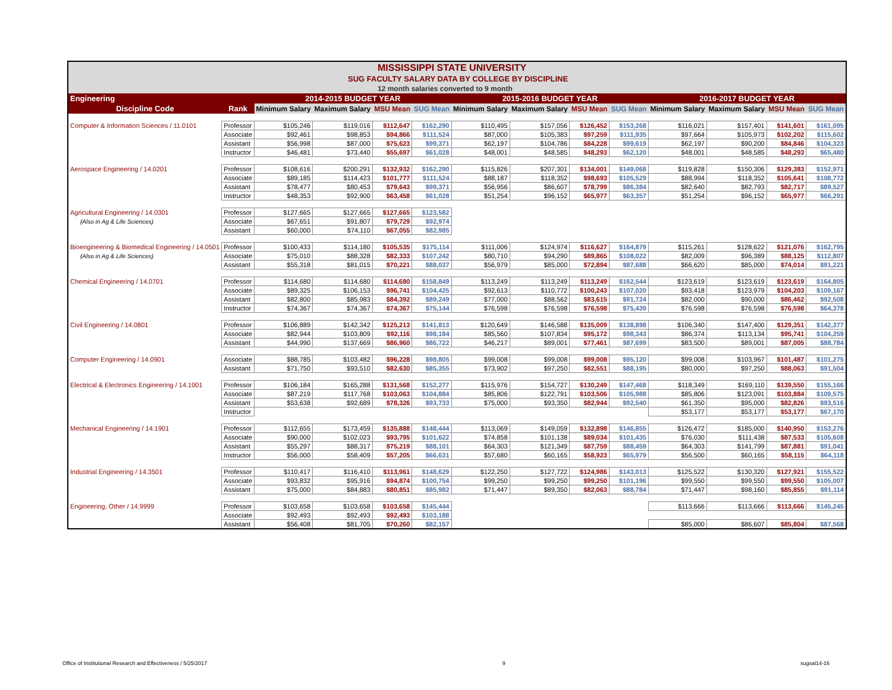| MISSISSIPPI STATE UNIVERSITY | | | | | | | | | | | | | |
| SUG FACULTY SALARY DATA BY COLLEGE BY DISCIPLINE | | | | | | | | | | | | | |
| 12 month salaries converted to 9 month | | | | | | | | | | | | | |
| Engineering | | 2014-2015 BUDGET YEAR | | | | 2015-2016 BUDGET YEAR | | | | 2016-2017 BUDGET YEAR | | | |
| Discipline Code | Rank | Minimum Salary | Maximum Salary | MSU Mean | SUG Mean | Minimum Salary | Maximum Salary | MSU Mean | SUG Mean | Minimum Salary | Maximum Salary | MSU Mean | SUG Mean |
| Computer & Information Sciences / 11.0101 | Professor | $105,246 | $119,016 | $112,647 | $162,290 | $110,495 | $157,056 | $126,452 | $153,268 | $116,021 | $157,401 | $141,601 | $161,095 |
| | Associate | $92,461 | $98,853 | $94,866 | $111,524 | $87,000 | $105,383 | $97,259 | $111,935 | $97,664 | $105,973 | $102,202 | $115,602 |
| | Assistant | $56,998 | $87,000 | $75,623 | $99,371 | $62,197 | $104,786 | $84,228 | $99,619 | $62,197 | $90,200 | $84,846 | $104,323 |
| | Instructor | $46,481 | $73,440 | $55,697 | $61,028 | $48,001 | $48,585 | $48,293 | $62,120 | $48,001 | $48,585 | $48,293 | $65,480 |
| Aerospace Engineering / 14.0201 | Professor | $108,616 | $200,291 | $132,932 | $162,290 | $115,826 | $207,301 | $134,001 | $149,068 | $119,828 | $150,306 | $129,383 | $152,971 |
| | Associate | $89,185 | $114,423 | $101,777 | $111,524 | $88,187 | $118,352 | $98,693 | $105,529 | $88,994 | $118,352 | $105,641 | $108,772 |
| | Assistant | $78,477 | $80,453 | $79,643 | $99,371 | $56,956 | $86,607 | $78,799 | $86,384 | $82,640 | $82,793 | $82,717 | $89,527 |
| | Instructor | $48,353 | $92,900 | $63,458 | $61,028 | $51,254 | $96,152 | $65,977 | $63,357 | $51,254 | $96,152 | $65,977 | $66,291 |
| Agricultural Engineering / 14.0301 | Professor | $127,665 | $127,665 | $127,665 | $123,582 | | | | | | | | |
| (Also in Ag & Life Sciences) | Associate | $67,651 | $91,807 | $79,729 | $92,974 | | | | | | | | |
| | Assistant | $60,000 | $74,110 | $67,055 | $82,985 | | | | | | | | |
| Bioengineering & Biomedical Engineering / 14.0501 | Professor | $100,433 | $114,180 | $105,535 | $175,114 | $111,006 | $124,974 | $116,627 | $164,879 | $115,261 | $128,622 | $121,076 | $162,795 |
| (Also in Ag & Life Sciences) | Associate | $75,010 | $88,328 | $82,333 | $107,242 | $80,710 | $94,290 | $89,865 | $108,022 | $82,009 | $96,389 | $88,125 | $112,807 |
| | Assistant | $55,318 | $81,015 | $70,221 | $88,037 | $56,979 | $85,000 | $72,894 | $87,688 | $66,620 | $85,000 | $74,014 | $91,221 |
| Chemical Engineering / 14.0701 | Professor | $114,680 | $114,680 | $114,680 | $158,849 | $113,249 | $113,249 | $113,249 | $162,544 | $123,619 | $123,619 | $123,619 | $164,805 |
| | Associate | $89,325 | $106,153 | $96,741 | $104,425 | $92,613 | $110,772 | $100,243 | $107,020 | $93,418 | $123,979 | $104,203 | $109,167 |
| | Assistant | $82,800 | $85,983 | $84,392 | $89,249 | $77,000 | $88,562 | $83,615 | $91,724 | $82,000 | $90,000 | $86,462 | $92,508 |
| | Instructor | $74,367 | $74,367 | $74,367 | $75,144 | $76,598 | $76,598 | $76,598 | $75,439 | $76,598 | $76,598 | $76,598 | $64,378 |
| Civil Engineering / 14.0801 | Professor | $106,889 | $142,342 | $125,213 | $141,813 | $120,649 | $146,588 | $135,009 | $138,898 | $106,340 | $147,400 | $129,351 | $142,377 |
| | Associate | $82,944 | $103,809 | $92,116 | $98,184 | $85,560 | $107,834 | $95,172 | $98,343 | $86,374 | $113,134 | $95,741 | $104,259 |
| | Assistant | $44,990 | $137,669 | $86,960 | $86,722 | $46,217 | $89,001 | $77,461 | $87,699 | $83,500 | $89,001 | $87,005 | $88,784 |
| Computer Engineering / 14.0901 | Associate | $88,785 | $103,482 | $96,228 | $98,805 | $99,008 | $99,008 | $99,008 | $95,120 | $99,008 | $103,967 | $101,487 | $101,275 |
| | Assistant | $71,750 | $93,510 | $82,630 | $85,355 | $73,902 | $97,250 | $82,551 | $88,195 | $80,000 | $97,250 | $88,063 | $91,504 |
| Electrical & Electronics Engineering / 14.1001 | Professor | $106,184 | $165,288 | $131,568 | $152,277 | $115,976 | $154,727 | $130,249 | $147,468 | $118,349 | $169,110 | $139,550 | $155,166 |
| | Associate | $87,219 | $117,768 | $103,063 | $104,884 | $85,806 | $122,791 | $103,506 | $105,988 | $85,806 | $123,091 | $103,884 | $109,575 |
| | Assistant | $53,638 | $92,689 | $78,326 | $93,733 | $75,000 | $93,350 | $82,944 | $92,540 | $61,350 | $95,000 | $82,826 | $93,516 |
| | Instructor | | | | | | | | | $53,177 | $53,177 | $53,177 | $67,170 |
| Mechanical Engineering / 14.1901 | Professor | $112,655 | $173,459 | $135,888 | $148,444 | $113,069 | $149,059 | $132,898 | $146,855 | $126,472 | $185,000 | $140,950 | $153,276 |
| | Associate | $90,000 | $102,023 | $93,795 | $101,622 | $74,858 | $101,138 | $89,034 | $101,435 | $76,030 | $111,438 | $87,533 | $105,608 |
| | Assistant | $55,297 | $88,317 | $75,219 | $88,101 | $64,303 | $121,349 | $87,759 | $88,459 | $64,303 | $141,799 | $87,881 | $91,041 |
| | Instructor | $56,000 | $58,409 | $57,205 | $66,631 | $57,680 | $60,165 | $58,923 | $65,979 | $56,500 | $60,165 | $58,115 | $64,118 |
| Industrial Engineering / 14.3501 | Professor | $110,417 | $116,410 | $113,961 | $148,629 | $122,250 | $127,722 | $124,986 | $143,013 | $125,522 | $130,320 | $127,921 | $155,522 |
| | Associate | $93,832 | $95,916 | $94,874 | $100,754 | $99,250 | $99,250 | $99,250 | $101,196 | $99,550 | $99,550 | $99,550 | $105,007 |
| | Assistant | $75,000 | $84,883 | $80,851 | $85,982 | $71,447 | $89,350 | $82,063 | $88,784 | $71,447 | $98,160 | $85,855 | $91,114 |
| Engineering, Other / 14.9999 | Professor | $103,658 | $103,658 | $103,658 | $145,444 | | | | | $113,666 | $113,666 | $113,666 | $145,245 |
| | Associate | $92,493 | $92,493 | $92,493 | $103,188 | | | | | | | | |
| | Assistant | $56,408 | $81,705 | $70,260 | $82,157 | | | | | $85,000 | $86,607 | $85,804 | $87,568 |
Office of Institutional Research and Effectiveness / 5/25/2017 9 sugsal14-16